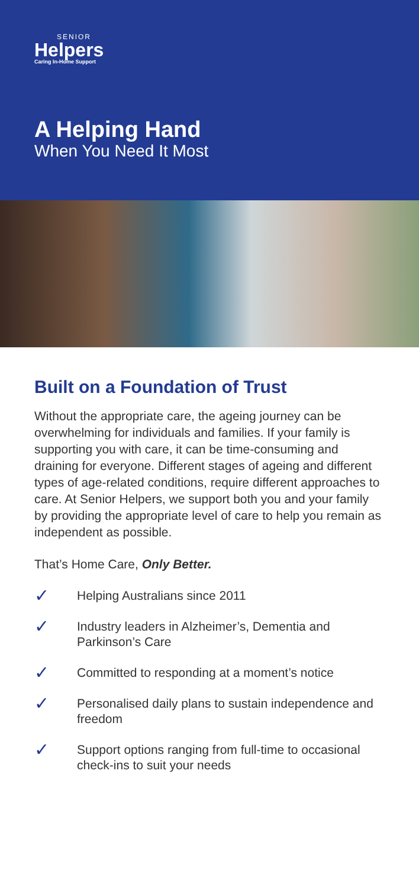SENIOR
Helpers
Caring In-Home Support
A Helping Hand
When You Need It Most
Built on a Foundation of Trust
Without the appropriate care, the ageing journey can be overwhelming for individuals and families. If your family is supporting you with care, it can be time-consuming and draining for everyone. Different stages of ageing and different types of age-related conditions, require different approaches to care. At Senior Helpers, we support both you and your family by providing the appropriate level of care to help you remain as independent as possible.
That’s Home Care, Only Better.
✓ Helping Australians since 2011
✓ Industry leaders in Alzheimer’s, Dementia and Parkinson’s Care
✓ Committed to responding at a moment’s notice
✓ Personalised daily plans to sustain independence and freedom
✓ Support options ranging from full-time to occasional check-ins to suit your needs